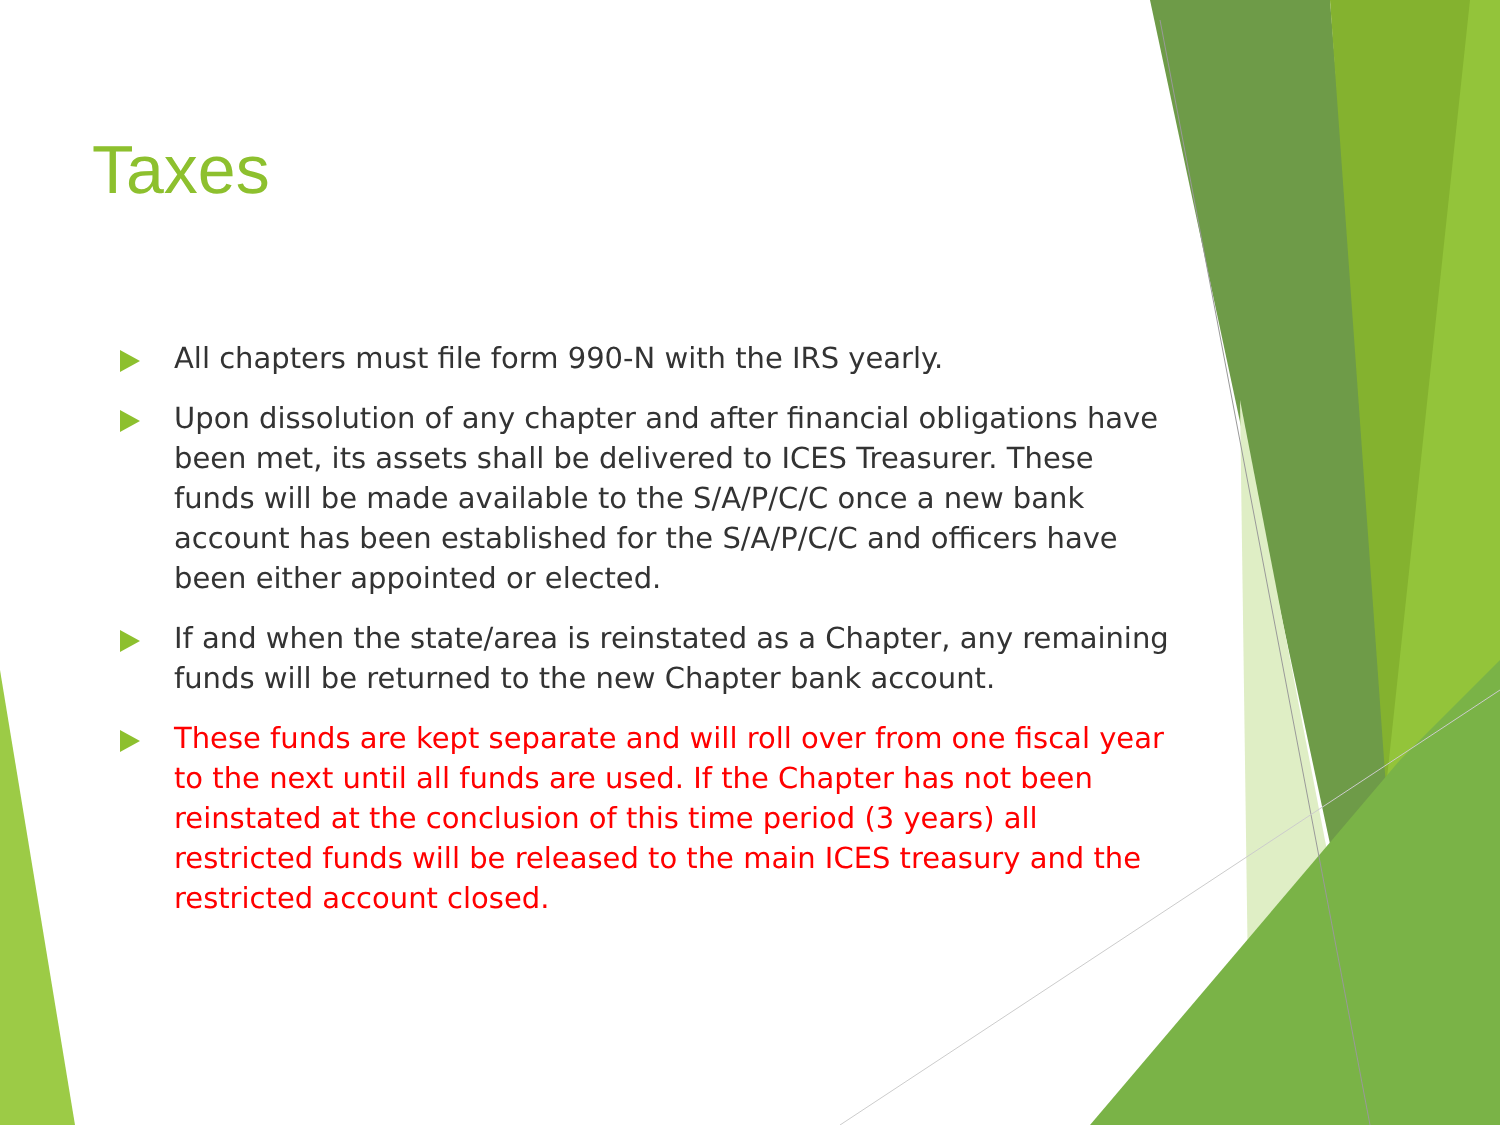Taxes
All chapters must file form 990-N with the IRS yearly.
Upon dissolution of any chapter and after financial obligations have been met, its assets shall be delivered to ICES Treasurer. These funds will be made available to the S/A/P/C/C once a new bank account has been established for the S/A/P/C/C and officers have been either appointed or elected.
If and when the state/area is reinstated as a Chapter, any remaining funds will be returned to the new Chapter bank account.
These funds are kept separate and will roll over from one fiscal year to the next until all funds are used. If the Chapter has not been reinstated at the conclusion of this time period (3 years) all restricted funds will be released to the main ICES treasury and the restricted account closed.